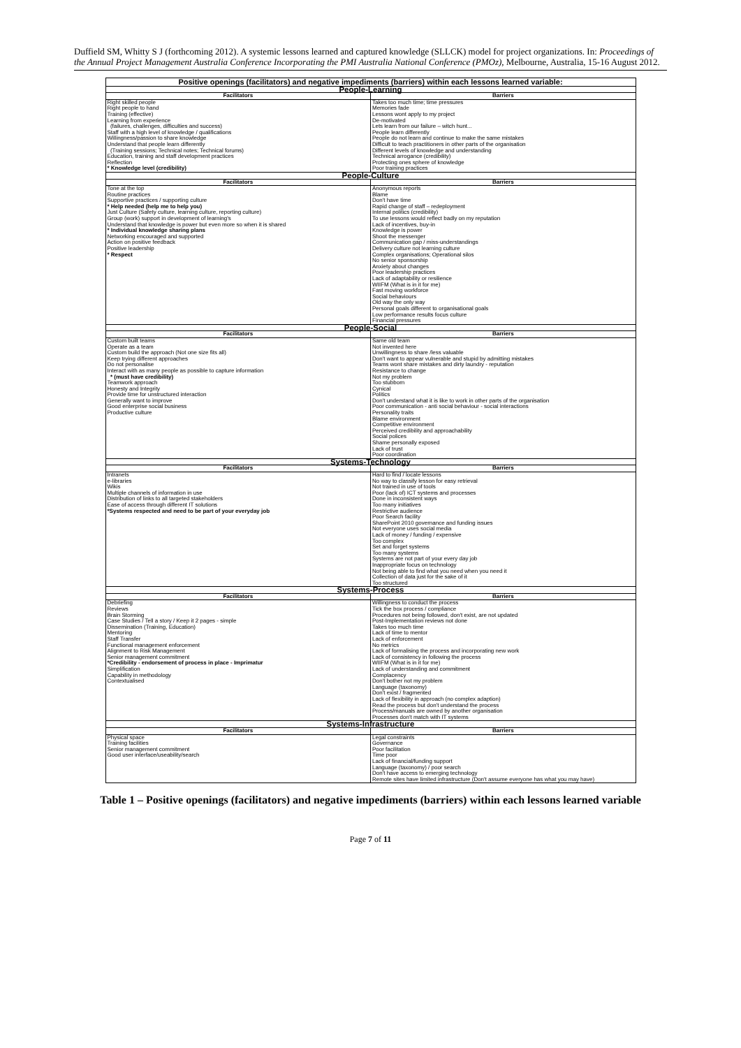Duffield SM, Whitty S J (forthcoming 2012). A systemic lessons learned and captured knowledge (SLLCK) model for project organizations. In: Proceedings of the Annual Project Management Australia Conference Incorporating the PMI Australia National Conference (PMOz), Melbourne, Australia, 15-16 August 2012.
| Positive openings (facilitators) and negative impediments (barriers) within each lessons learned variable: | |
| People-Learning | |
| Facilitators | Barriers |
| Right skilled people Right people to hand Training (effective) Learning from experience (failures, challenges, difficulties and success) Staff with a high level of knowledge / qualifications Willingness/passion to share knowledge Understand that people learn differently (Training sessions; Technical notes; Technical forums) Education, training and staff development practices Reflection * Knowledge level (credibility) | Takes too much time; time pressures Memories fade Lessons wont apply to my project De-motivated Lets learn from our failure – witch hunt... People learn differently People do not learn and continue to make the same mistakes Difficult to teach practitioners in other parts of the organisation Different levels of knowledge and understanding Technical arrogance (credibility) Protecting ones sphere of knowledge Poor training practices |
| People-Culture | |
| Facilitators | Barriers |
| Tone at the top Routine practices Supportive practices / supporting culture * Help needed (help me to help you) Just Culture (Safety culture, learning culture, reporting culture) Group (work) support in development of learning's Understand that knowledge is power but even more so when it is shared * Individual knowledge sharing plans Networking encouraged and supported Action on positive feedback Positive leadership * Respect | Anonymous reports Blame Don't have time Rapid change of staff – redeployment Internal politics (credibility) To use lessons would reflect badly on my reputation Lack of incentives, buy-in Knowledge is power Shoot the messenger Communication gap / miss-understandings Delivery culture not learning culture Complex organisations; Operational silos No senior sponsorship Anxiety about changes Poor leadership practices Lack of adaptability or resilience WIIFM (What is in it for me) Fast moving workforce Social behaviours Old way the only way Personal goals different to organisational goals Low performance results focus culture Financial pressures |
| People-Social | |
| Facilitators | Barriers |
| Custom built teams Operate as a team Custom build the approach (Not one size fits all) Keep trying different approaches Do not personalise Interact with as many people as possible to capture information * (must have credibility) Teamwork approach Honesty and Integrity Provide time for unstructured interaction Generally want to improve Good enterprise social business Productive culture | Same old team Not invented here Unwillingness to share /less valuable Don't want to appear vulnerable and stupid by admitting mistakes Teams wont share mistakes and dirty laundry - reputation Resistance to change Not my problem Too stubborn Cynical Politics Don't understand what it is like to work in other parts of the organisation Poor communication - anti social behaviour - social interactions Personality traits Blame environment Competitive environment Perceived credibility and approachability Social polices Shame personally exposed Lack of trust Poor coordination |
| Systems-Technology | |
| Facilitators | Barriers |
| Intranets e-libraries Wikis Multiple channels of information in use Distribution of links to all targeted stakeholders Ease of access through different IT solutions *Systems respected and need to be part of your everyday job | Hard to find / locate lessons No way to classify lesson for easy retrieval Not trained in use of tools Poor (lack of) ICT systems and processes Done in inconsistent ways Too many initiatives Restrictive audience Poor Search facility SharePoint 2010 governance and funding issues Not everyone uses social media Lack of money / funding / expensive Too complex Set and forget systems Too many systems Systems are not part of your every day job Inappropriate focus on technology Not being able to find what you need when you need it Collection of data just for the sake of it Too structured |
| Systems-Process | |
| Facilitators | Barriers |
| Debriefing Reviews Brain Storming Case Studies / Tell a story / Keep it 2 pages - simple Dissemination (Training, Education) Mentoring Staff Transfer Functional management enforcement Alignment to Risk Management Senior management commitment *Credibility - endorsement of process in place - Imprimatur Simplification Capability in methodology Contextualised | Willingness to conduct the process Tick the box process / compliance Procedures not being followed, don't exist, are not updated Post-Implementation reviews not done Takes too much time Lack of time to mentor Lack of enforcement No metrics Lack of formalising the process and incorporating new work Lack of consistency in following the process WIIFM (What is in it for me) Lack of understanding and commitment Complacency Don't bother not my problem Language (taxonomy) Don't exist / fragmented Lack of flexibility in approach (no complex adaption) Read the process but don't understand the process Process/manuals are owned by another organisation Processes don't match with IT systems |
| Systems-Infrastructure | |
| Facilitators | Barriers |
| Physical space Training facilities Senior management commitment Good user interface/useability/search | Legal constraints Governance Poor facilitation Time poor Lack of financial/funding support Language (taxonomy) / poor search Don't have access to emerging technology Remote sites have limited infrastructure (Don't assume everyone has what you may have) |
Table 1 – Positive openings (facilitators) and negative impediments (barriers) within each lessons learned variable
Page 7 of 11